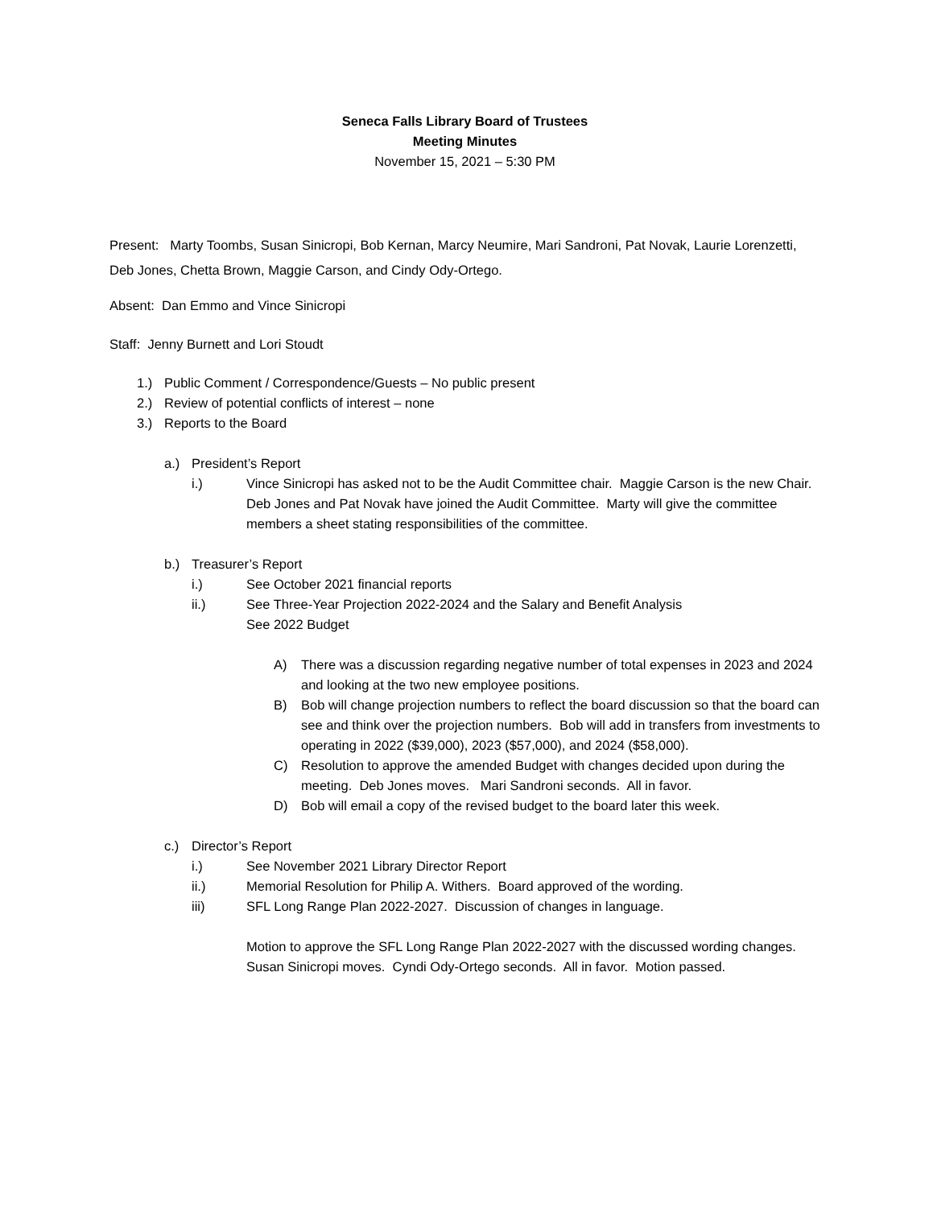Seneca Falls Library Board of Trustees
Meeting Minutes
November 15, 2021 – 5:30 PM
Present: Marty Toombs, Susan Sinicropi, Bob Kernan, Marcy Neumire, Mari Sandroni, Pat Novak, Laurie Lorenzetti, Deb Jones, Chetta Brown, Maggie Carson, and Cindy Ody-Ortego.
Absent: Dan Emmo and Vince Sinicropi
Staff: Jenny Burnett and Lori Stoudt
1.) Public Comment / Correspondence/Guests – No public present
2.) Review of potential conflicts of interest – none
3.) Reports to the Board
a.) President’s Report
i.) Vince Sinicropi has asked not to be the Audit Committee chair. Maggie Carson is the new Chair. Deb Jones and Pat Novak have joined the Audit Committee. Marty will give the committee members a sheet stating responsibilities of the committee.
b.) Treasurer’s Report
i.) See October 2021 financial reports
ii.) See Three-Year Projection 2022-2024 and the Salary and Benefit Analysis
See 2022 Budget
A) There was a discussion regarding negative number of total expenses in 2023 and 2024 and looking at the two new employee positions.
B) Bob will change projection numbers to reflect the board discussion so that the board can see and think over the projection numbers. Bob will add in transfers from investments to operating in 2022 ($39,000), 2023 ($57,000), and 2024 ($58,000).
C) Resolution to approve the amended Budget with changes decided upon during the meeting. Deb Jones moves. Mari Sandroni seconds. All in favor.
D) Bob will email a copy of the revised budget to the board later this week.
c.) Director’s Report
i.) See November 2021 Library Director Report
ii.) Memorial Resolution for Philip A. Withers. Board approved of the wording.
iii) SFL Long Range Plan 2022-2027. Discussion of changes in language.
Motion to approve the SFL Long Range Plan 2022-2027 with the discussed wording changes. Susan Sinicropi moves. Cyndi Ody-Ortego seconds. All in favor. Motion passed.